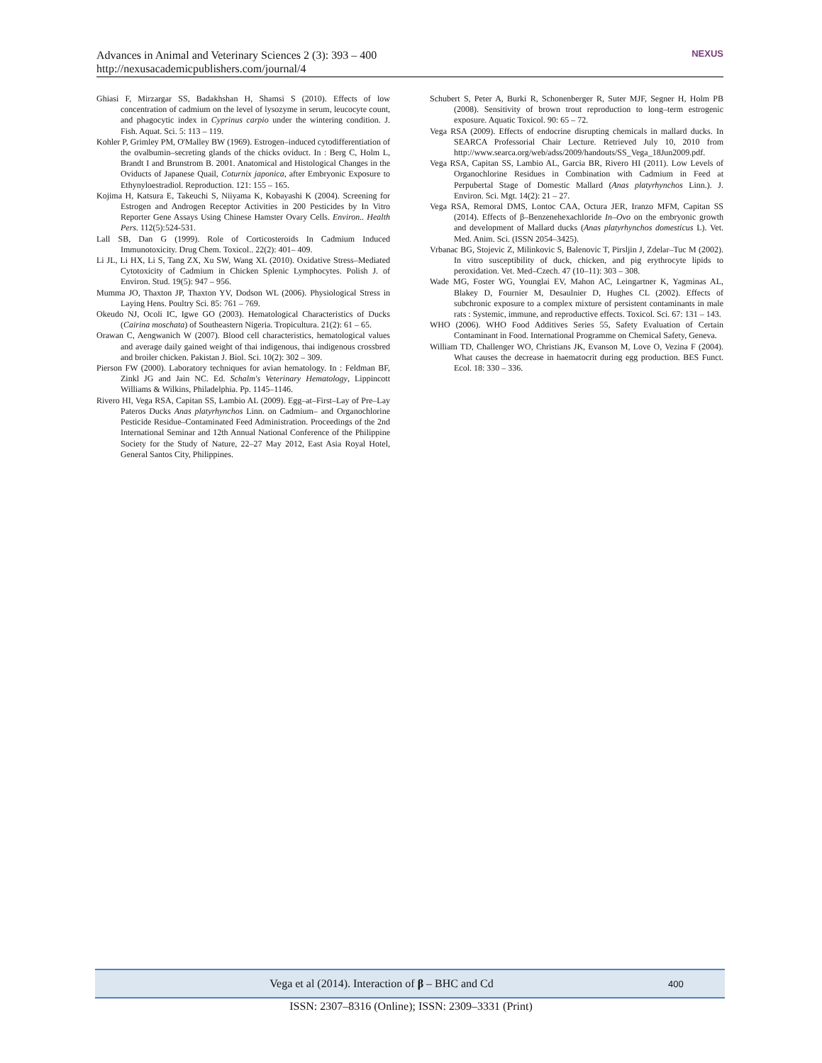Advances in Animal and Veterinary Sciences 2 (3): 393 – 400
http://nexusacademicpublishers.com/journal/4
NEXUS
Ghiasi F, Mirzargar SS, Badakhshan H, Shamsi S (2010). Effects of low concentration of cadmium on the level of lysozyme in serum, leucocyte count, and phagocytic index in Cyprinus carpio under the wintering condition. J. Fish. Aquat. Sci. 5: 113 – 119.
Kohler P, Grimley PM, O'Malley BW (1969). Estrogen–induced cytodifferentiation of the ovalbumin–secreting glands of the chicks oviduct. In : Berg C, Holm L, Brandt I and Brunstrom B. 2001. Anatomical and Histological Changes in the Oviducts of Japanese Quail, Coturnix japonica, after Embryonic Exposure to Ethynyloestradiol. Reproduction. 121: 155 – 165.
Kojima H, Katsura E, Takeuchi S, Niiyama K, Kobayashi K (2004). Screening for Estrogen and Androgen Receptor Activities in 200 Pesticides by In Vitro Reporter Gene Assays Using Chinese Hamster Ovary Cells. Environ.. Health Pers. 112(5):524-531.
Lall SB, Dan G (1999). Role of Corticosteroids In Cadmium Induced Immunotoxicity. Drug Chem. Toxicol.. 22(2): 401– 409.
Li JL, Li HX, Li S, Tang ZX, Xu SW, Wang XL (2010). Oxidative Stress–Mediated Cytotoxicity of Cadmium in Chicken Splenic Lymphocytes. Polish J. of Environ. Stud. 19(5): 947 – 956.
Mumma JO, Thaxton JP, Thaxton YV, Dodson WL (2006). Physiological Stress in Laying Hens. Poultry Sci. 85: 761 – 769.
Okeudo NJ, Ocoli IC, Igwe GO (2003). Hematological Characteristics of Ducks (Cairina moschata) of Southeastern Nigeria. Tropicultura. 21(2): 61 – 65.
Orawan C, Aengwanich W (2007). Blood cell characteristics, hematological values and average daily gained weight of thai indigenous, thai indigenous crossbred and broiler chicken. Pakistan J. Biol. Sci. 10(2): 302 – 309.
Pierson FW (2000). Laboratory techniques for avian hematology. In : Feldman BF, Zinkl JG and Jain NC. Ed. Schalm's Veterinary Hematology, Lippincott Williams & Wilkins, Philadelphia. Pp. 1145–1146.
Rivero HI, Vega RSA, Capitan SS, Lambio AL (2009). Egg–at–First–Lay of Pre–Lay Pateros Ducks Anas platyrhynchos Linn. on Cadmium– and Organochlorine Pesticide Residue–Contaminated Feed Administration. Proceedings of the 2nd International Seminar and 12th Annual National Conference of the Philippine Society for the Study of Nature, 22–27 May 2012, East Asia Royal Hotel, General Santos City, Philippines.
Schubert S, Peter A, Burki R, Schonenberger R, Suter MJF, Segner H, Holm PB (2008). Sensitivity of brown trout reproduction to long–term estrogenic exposure. Aquatic Toxicol. 90: 65 – 72.
Vega RSA (2009). Effects of endocrine disrupting chemicals in mallard ducks. In SEARCA Professorial Chair Lecture. Retrieved July 10, 2010 from http://www.searca.org/web/adss/2009/handouts/SS_Vega_18Jun2009.pdf.
Vega RSA, Capitan SS, Lambio AL, Garcia BR, Rivero HI (2011). Low Levels of Organochlorine Residues in Combination with Cadmium in Feed at Perpubertal Stage of Domestic Mallard (Anas platyrhynchos Linn.). J. Environ. Sci. Mgt. 14(2): 21 – 27.
Vega RSA, Remoral DMS, Lontoc CAA, Octura JER, Iranzo MFM, Capitan SS (2014). Effects of β–Benzenehexachloride In–Ovo on the embryonic growth and development of Mallard ducks (Anas platyrhynchos domesticus L). Vet. Med. Anim. Sci. (ISSN 2054–3425).
Vrbanac BG, Stojevic Z, Milinkovic S, Balenovic T, Pirsljin J, Zdelar–Tuc M (2002). In vitro susceptibility of duck, chicken, and pig erythrocyte lipids to peroxidation. Vet. Med–Czech. 47 (10–11): 303 – 308.
Wade MG, Foster WG, Younglai EV, Mahon AC, Leingartner K, Yagminas AL, Blakey D, Fournier M, Desaulnier D, Hughes CL (2002). Effects of subchronic exposure to a complex mixture of persistent contaminants in male rats : Systemic, immune, and reproductive effects. Toxicol. Sci. 67: 131 – 143.
WHO (2006). WHO Food Additives Series 55, Safety Evaluation of Certain Contaminant in Food. International Programme on Chemical Safety, Geneva.
William TD, Challenger WO, Christians JK, Evanson M, Love O, Vezina F (2004). What causes the decrease in haematocrit during egg production. BES Funct. Ecol. 18: 330 – 336.
Vega et al (2014). Interaction of β – BHC and Cd
400
ISSN: 2307–8316 (Online); ISSN: 2309–3331 (Print)